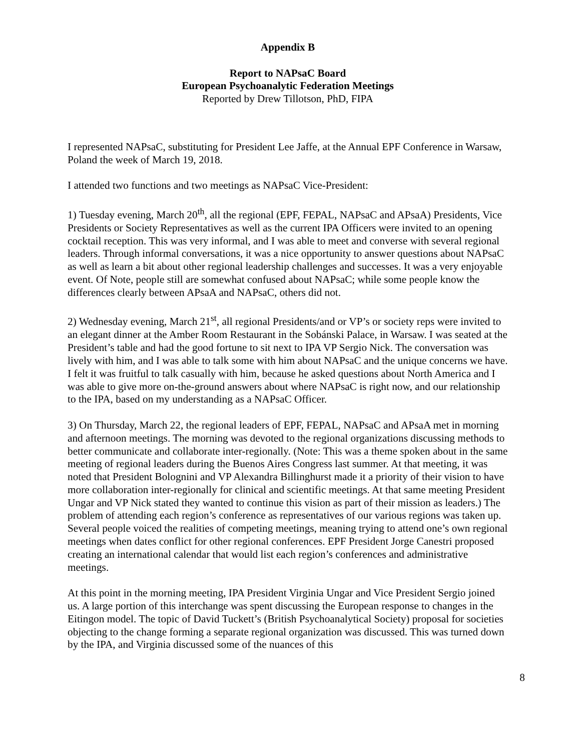Appendix B
Report to NAPsaC Board
European Psychoanalytic Federation Meetings
Reported by Drew Tillotson, PhD, FIPA
I represented NAPsaC, substituting for President Lee Jaffe, at the Annual EPF Conference in Warsaw, Poland the week of March 19, 2018.
I attended two functions and two meetings as NAPsaC Vice-President:
1) Tuesday evening, March 20<sup>th</sup>, all the regional (EPF, FEPAL, NAPsaC and APsaA) Presidents, Vice Presidents or Society Representatives as well as the current IPA Officers were invited to an opening cocktail reception. This was very informal, and I was able to meet and converse with several regional leaders. Through informal conversations, it was a nice opportunity to answer questions about NAPsaC as well as learn a bit about other regional leadership challenges and successes. It was a very enjoyable event. Of Note, people still are somewhat confused about NAPsaC; while some people know the differences clearly between APsaA and NAPsaC, others did not.
2) Wednesday evening, March 21<sup>st</sup>, all regional Presidents/and or VP’s or society reps were invited to an elegant dinner at the Amber Room Restaurant in the Sobánski Palace, in Warsaw. I was seated at the President’s table and had the good fortune to sit next to IPA VP Sergio Nick. The conversation was lively with him, and I was able to talk some with him about NAPsaC and the unique concerns we have. I felt it was fruitful to talk casually with him, because he asked questions about North America and I was able to give more on-the-ground answers about where NAPsaC is right now, and our relationship to the IPA, based on my understanding as a NAPsaC Officer.
3) On Thursday, March 22, the regional leaders of EPF, FEPAL, NAPsaC and APsaA met in morning and afternoon meetings. The morning was devoted to the regional organizations discussing methods to better communicate and collaborate inter-regionally. (Note: This was a theme spoken about in the same meeting of regional leaders during the Buenos Aires Congress last summer. At that meeting, it was noted that President Bolognini and VP Alexandra Billinghurst made it a priority of their vision to have more collaboration inter-regionally for clinical and scientific meetings. At that same meeting President Ungar and VP Nick stated they wanted to continue this vision as part of their mission as leaders.) The problem of attending each region’s conference as representatives of our various regions was taken up. Several people voiced the realities of competing meetings, meaning trying to attend one’s own regional meetings when dates conflict for other regional conferences. EPF President Jorge Canestri proposed creating an international calendar that would list each region’s conferences and administrative meetings.
At this point in the morning meeting, IPA President Virginia Ungar and Vice President Sergio joined us. A large portion of this interchange was spent discussing the European response to changes in the Eitingon model. The topic of David Tuckett’s (British Psychoanalytical Society) proposal for societies objecting to the change forming a separate regional organization was discussed. This was turned down by the IPA, and Virginia discussed some of the nuances of this
8